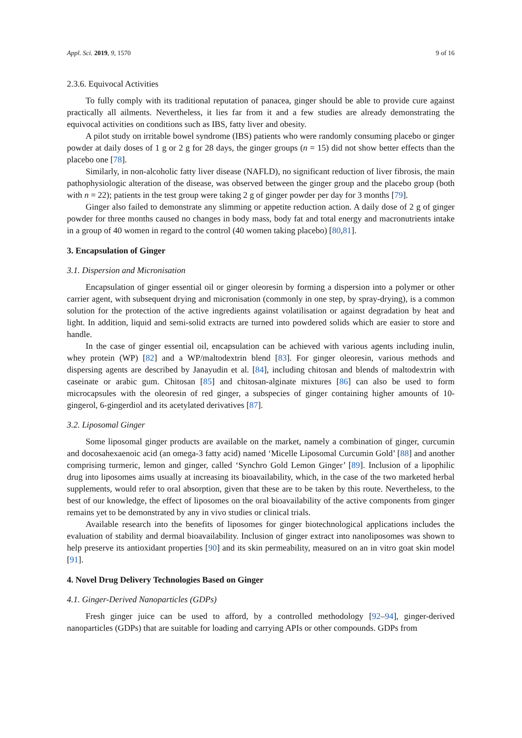Appl. Sci. 2019, 9, 1570 9 of 16
2.3.6. Equivocal Activities
To fully comply with its traditional reputation of panacea, ginger should be able to provide cure against practically all ailments. Nevertheless, it lies far from it and a few studies are already demonstrating the equivocal activities on conditions such as IBS, fatty liver and obesity.
A pilot study on irritable bowel syndrome (IBS) patients who were randomly consuming placebo or ginger powder at daily doses of 1 g or 2 g for 28 days, the ginger groups (n = 15) did not show better effects than the placebo one [78].
Similarly, in non-alcoholic fatty liver disease (NAFLD), no significant reduction of liver fibrosis, the main pathophysiologic alteration of the disease, was observed between the ginger group and the placebo group (both with n = 22); patients in the test group were taking 2 g of ginger powder per day for 3 months [79].
Ginger also failed to demonstrate any slimming or appetite reduction action. A daily dose of 2 g of ginger powder for three months caused no changes in body mass, body fat and total energy and macronutrients intake in a group of 40 women in regard to the control (40 women taking placebo) [80,81].
3. Encapsulation of Ginger
3.1. Dispersion and Micronisation
Encapsulation of ginger essential oil or ginger oleoresin by forming a dispersion into a polymer or other carrier agent, with subsequent drying and micronisation (commonly in one step, by spray-drying), is a common solution for the protection of the active ingredients against volatilisation or against degradation by heat and light. In addition, liquid and semi-solid extracts are turned into powdered solids which are easier to store and handle.
In the case of ginger essential oil, encapsulation can be achieved with various agents including inulin, whey protein (WP) [82] and a WP/maltodextrin blend [83]. For ginger oleoresin, various methods and dispersing agents are described by Janayudin et al. [84], including chitosan and blends of maltodextrin with caseinate or arabic gum. Chitosan [85] and chitosan-alginate mixtures [86] can also be used to form microcapsules with the oleoresin of red ginger, a subspecies of ginger containing higher amounts of 10-gingerol, 6-gingerdiol and its acetylated derivatives [87].
3.2. Liposomal Ginger
Some liposomal ginger products are available on the market, namely a combination of ginger, curcumin and docosahexaenoic acid (an omega-3 fatty acid) named ‘Micelle Liposomal Curcumin Gold’ [88] and another comprising turmeric, lemon and ginger, called ‘Synchro Gold Lemon Ginger’ [89]. Inclusion of a lipophilic drug into liposomes aims usually at increasing its bioavailability, which, in the case of the two marketed herbal supplements, would refer to oral absorption, given that these are to be taken by this route. Nevertheless, to the best of our knowledge, the effect of liposomes on the oral bioavailability of the active components from ginger remains yet to be demonstrated by any in vivo studies or clinical trials.
Available research into the benefits of liposomes for ginger biotechnological applications includes the evaluation of stability and dermal bioavailability. Inclusion of ginger extract into nanoliposomes was shown to help preserve its antioxidant properties [90] and its skin permeability, measured on an in vitro goat skin model [91].
4. Novel Drug Delivery Technologies Based on Ginger
4.1. Ginger-Derived Nanoparticles (GDPs)
Fresh ginger juice can be used to afford, by a controlled methodology [92–94], ginger-derived nanoparticles (GDPs) that are suitable for loading and carrying APIs or other compounds. GDPs from